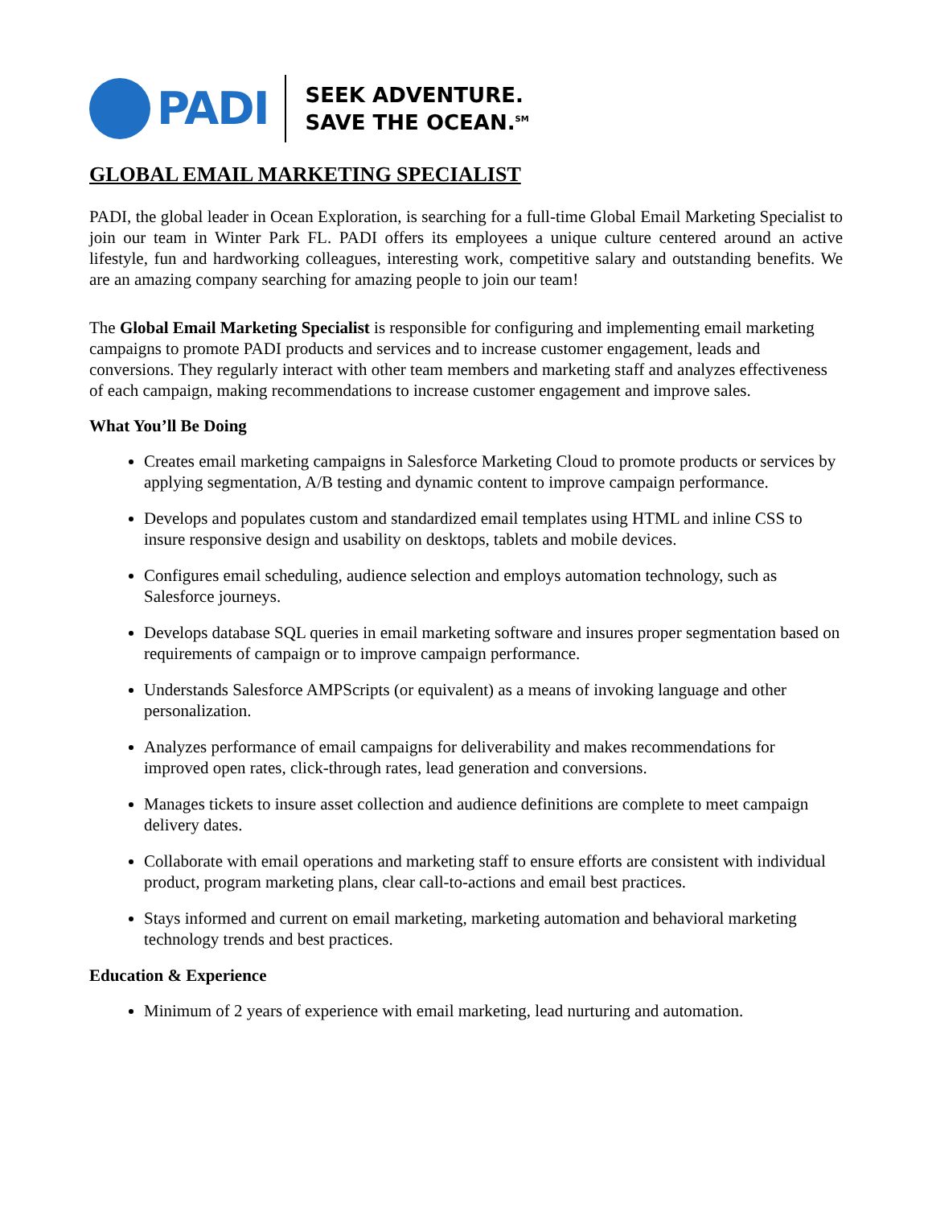PADI
SEEK ADVENTURE.
SAVE THE OCEAN.<sup>SM</sup>
GLOBAL EMAIL MARKETING SPECIALIST
PADI, the global leader in Ocean Exploration, is searching for a full-time Global Email Marketing Specialist to join our team in Winter Park FL. PADI offers its employees a unique culture centered around an active lifestyle, fun and hardworking colleagues, interesting work, competitive salary and outstanding benefits. We are an amazing company searching for amazing people to join our team!
The Global Email Marketing Specialist is responsible for configuring and implementing email marketing campaigns to promote PADI products and services and to increase customer engagement, leads and conversions. They regularly interact with other team members and marketing staff and analyzes effectiveness of each campaign, making recommendations to increase customer engagement and improve sales.
What You’ll Be Doing
Creates email marketing campaigns in Salesforce Marketing Cloud to promote products or services by applying segmentation, A/B testing and dynamic content to improve campaign performance.
Develops and populates custom and standardized email templates using HTML and inline CSS to insure responsive design and usability on desktops, tablets and mobile devices.
Configures email scheduling, audience selection and employs automation technology, such as Salesforce journeys.
Develops database SQL queries in email marketing software and insures proper segmentation based on requirements of campaign or to improve campaign performance.
Understands Salesforce AMPScripts (or equivalent) as a means of invoking language and other personalization.
Analyzes performance of email campaigns for deliverability and makes recommendations for improved open rates, click-through rates, lead generation and conversions.
Manages tickets to insure asset collection and audience definitions are complete to meet campaign delivery dates.
Collaborate with email operations and marketing staff to ensure efforts are consistent with individual product, program marketing plans, clear call-to-actions and email best practices.
Stays informed and current on email marketing, marketing automation and behavioral marketing technology trends and best practices.
Education & Experience
Minimum of 2 years of experience with email marketing, lead nurturing and automation.